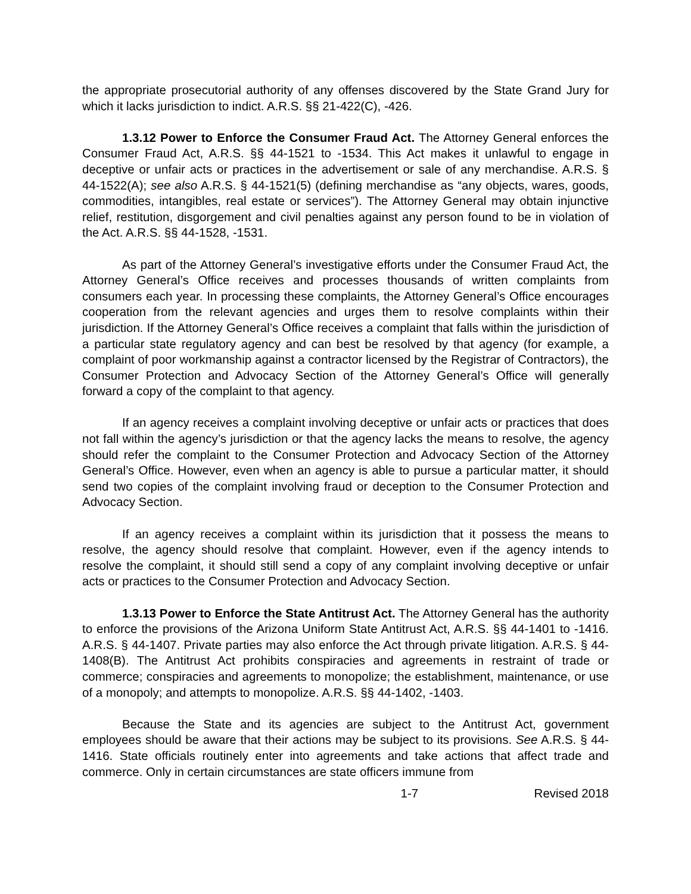the appropriate prosecutorial authority of any offenses discovered by the State Grand Jury for which it lacks jurisdiction to indict. A.R.S. §§ 21-422(C), -426.
1.3.12 Power to Enforce the Consumer Fraud Act. The Attorney General enforces the Consumer Fraud Act, A.R.S. §§ 44-1521 to -1534. This Act makes it unlawful to engage in deceptive or unfair acts or practices in the advertisement or sale of any merchandise. A.R.S. § 44-1522(A); see also A.R.S. § 44-1521(5) (defining merchandise as “any objects, wares, goods, commodities, intangibles, real estate or services”). The Attorney General may obtain injunctive relief, restitution, disgorgement and civil penalties against any person found to be in violation of the Act. A.R.S. §§ 44-1528, -1531.
As part of the Attorney General’s investigative efforts under the Consumer Fraud Act, the Attorney General’s Office receives and processes thousands of written complaints from consumers each year. In processing these complaints, the Attorney General’s Office encourages cooperation from the relevant agencies and urges them to resolve complaints within their jurisdiction. If the Attorney General’s Office receives a complaint that falls within the jurisdiction of a particular state regulatory agency and can best be resolved by that agency (for example, a complaint of poor workmanship against a contractor licensed by the Registrar of Contractors), the Consumer Protection and Advocacy Section of the Attorney General’s Office will generally forward a copy of the complaint to that agency.
If an agency receives a complaint involving deceptive or unfair acts or practices that does not fall within the agency’s jurisdiction or that the agency lacks the means to resolve, the agency should refer the complaint to the Consumer Protection and Advocacy Section of the Attorney General’s Office. However, even when an agency is able to pursue a particular matter, it should send two copies of the complaint involving fraud or deception to the Consumer Protection and Advocacy Section.
If an agency receives a complaint within its jurisdiction that it possess the means to resolve, the agency should resolve that complaint. However, even if the agency intends to resolve the complaint, it should still send a copy of any complaint involving deceptive or unfair acts or practices to the Consumer Protection and Advocacy Section.
1.3.13 Power to Enforce the State Antitrust Act. The Attorney General has the authority to enforce the provisions of the Arizona Uniform State Antitrust Act, A.R.S. §§ 44-1401 to -1416. A.R.S. § 44-1407. Private parties may also enforce the Act through private litigation. A.R.S. § 44-1408(B). The Antitrust Act prohibits conspiracies and agreements in restraint of trade or commerce; conspiracies and agreements to monopolize; the establishment, maintenance, or use of a monopoly; and attempts to monopolize. A.R.S. §§ 44-1402, -1403.
Because the State and its agencies are subject to the Antitrust Act, government employees should be aware that their actions may be subject to its provisions. See A.R.S. § 44-1416. State officials routinely enter into agreements and take actions that affect trade and commerce. Only in certain circumstances are state officers immune from
1-7 Revised 2018